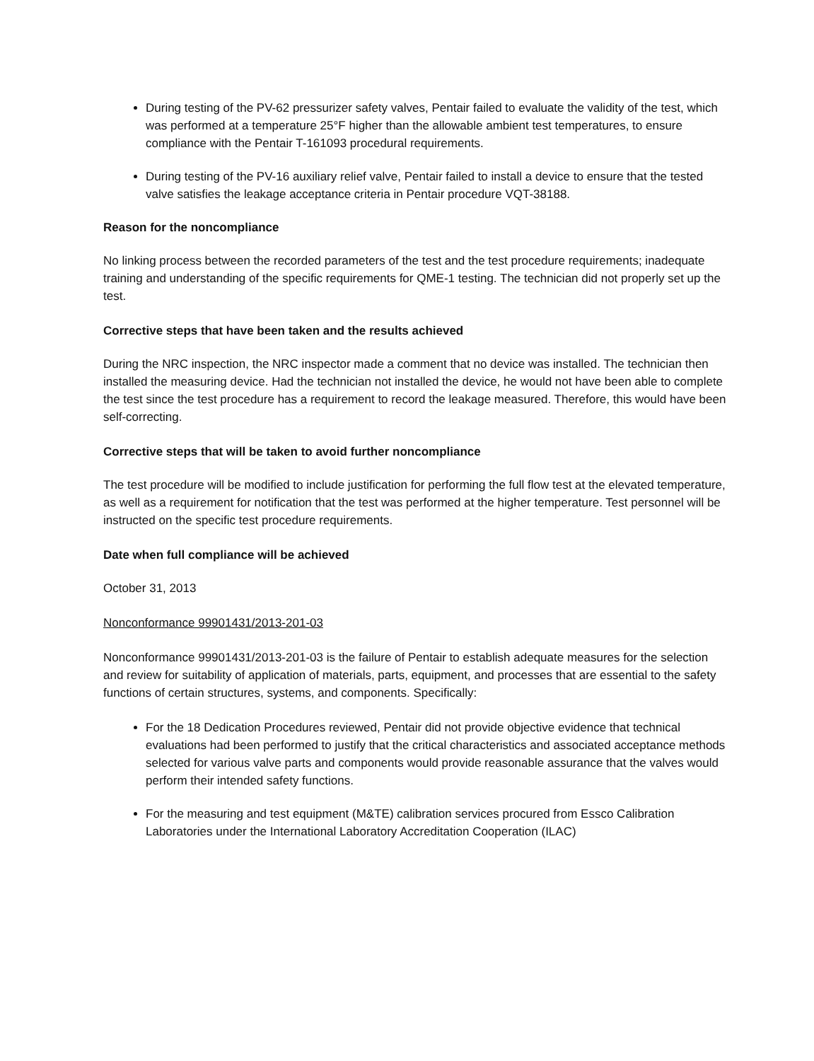During testing of the PV-62 pressurizer safety valves, Pentair failed to evaluate the validity of the test, which was performed at a temperature 25°F higher than the allowable ambient test temperatures, to ensure compliance with the Pentair T-161093 procedural requirements.
During testing of the PV-16 auxiliary relief valve, Pentair failed to install a device to ensure that the tested valve satisfies the leakage acceptance criteria in Pentair procedure VQT-38188.
Reason for the noncompliance
No linking process between the recorded parameters of the test and the test procedure requirements; inadequate training and understanding of the specific requirements for QME-1 testing. The technician did not properly set up the test.
Corrective steps that have been taken and the results achieved
During the NRC inspection, the NRC inspector made a comment that no device was installed. The technician then installed the measuring device. Had the technician not installed the device, he would not have been able to complete the test since the test procedure has a requirement to record the leakage measured. Therefore, this would have been self-correcting.
Corrective steps that will be taken to avoid further noncompliance
The test procedure will be modified to include justification for performing the full flow test at the elevated temperature, as well as a requirement for notification that the test was performed at the higher temperature. Test personnel will be instructed on the specific test procedure requirements.
Date when full compliance will be achieved
October 31, 2013
Nonconformance 99901431/2013-201-03
Nonconformance 99901431/2013-201-03 is the failure of Pentair to establish adequate measures for the selection and review for suitability of application of materials, parts, equipment, and processes that are essential to the safety functions of certain structures, systems, and components. Specifically:
For the 18 Dedication Procedures reviewed, Pentair did not provide objective evidence that technical evaluations had been performed to justify that the critical characteristics and associated acceptance methods selected for various valve parts and components would provide reasonable assurance that the valves would perform their intended safety functions.
For the measuring and test equipment (M&TE) calibration services procured from Essco Calibration Laboratories under the International Laboratory Accreditation Cooperation (ILAC)